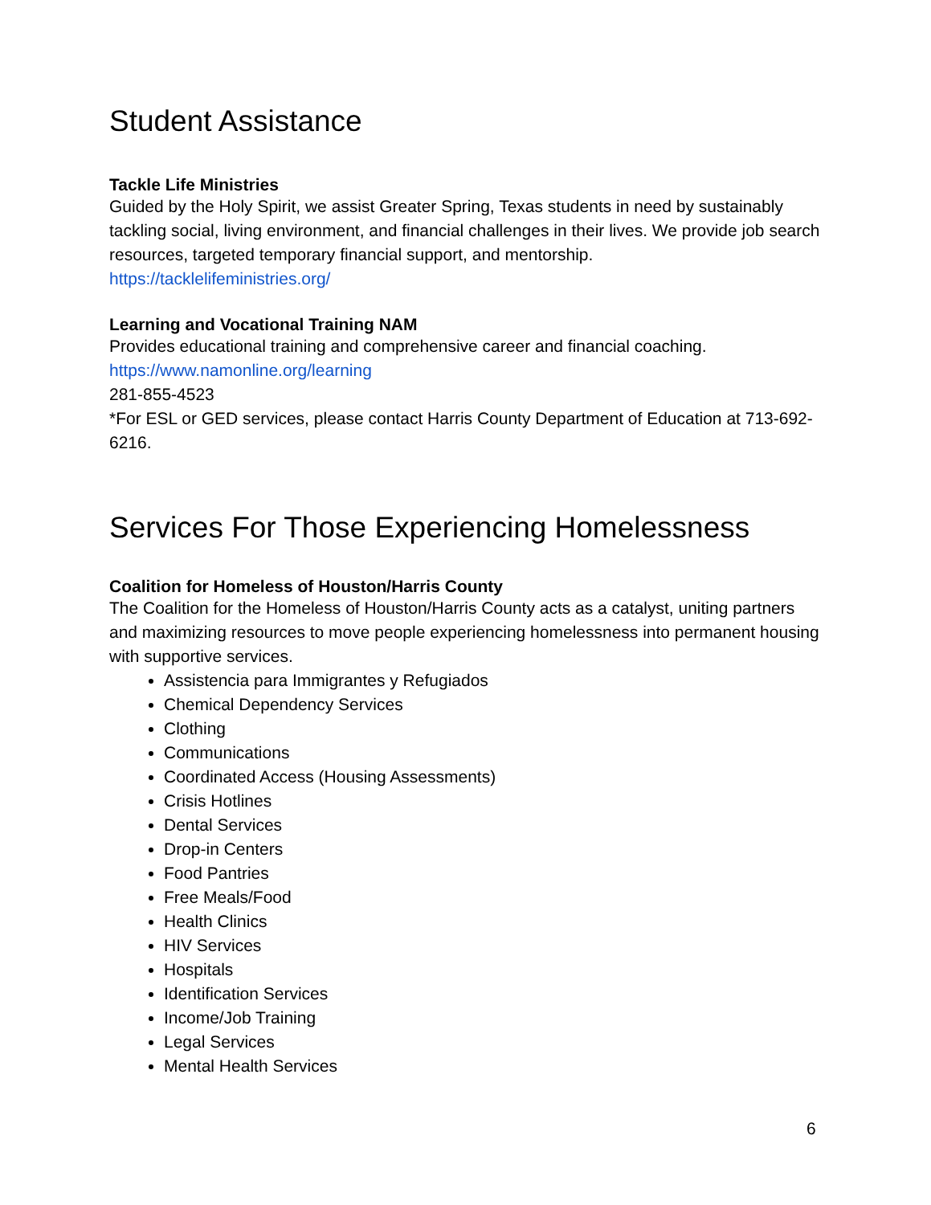Student Assistance
Tackle Life Ministries
Guided by the Holy Spirit, we assist Greater Spring, Texas students in need by sustainably tackling social, living environment, and financial challenges in their lives. We provide job search resources, targeted temporary financial support, and mentorship.
https://tacklelifeministries.org/
Learning and Vocational Training NAM
Provides educational training and comprehensive career and financial coaching.
https://www.namonline.org/learning
281-855-4523
*For ESL or GED services, please contact Harris County Department of Education at 713-692-6216.
Services For Those Experiencing Homelessness
Coalition for Homeless of Houston/Harris County
The Coalition for the Homeless of Houston/Harris County acts as a catalyst, uniting partners and maximizing resources to move people experiencing homelessness into permanent housing with supportive services.
Assistencia para Immigrantes y Refugiados
Chemical Dependency Services
Clothing
Communications
Coordinated Access (Housing Assessments)
Crisis Hotlines
Dental Services
Drop-in Centers
Food Pantries
Free Meals/Food
Health Clinics
HIV Services
Hospitals
Identification Services
Income/Job Training
Legal Services
Mental Health Services
6